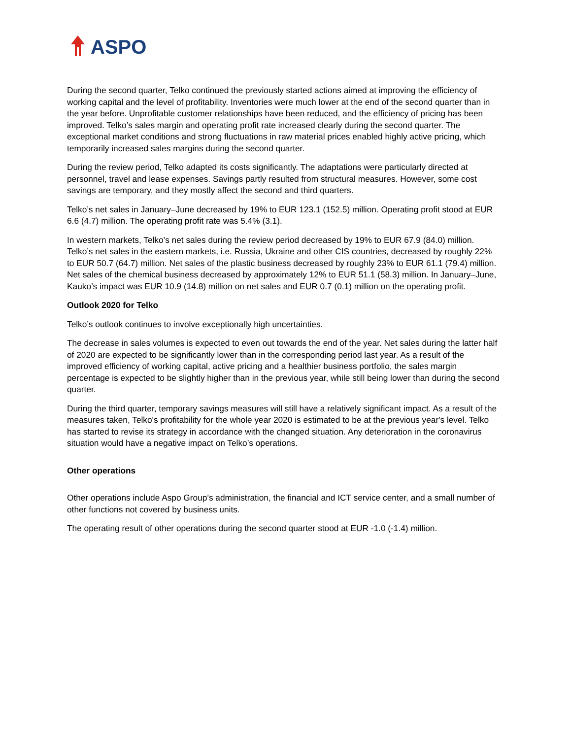ASPO
During the second quarter, Telko continued the previously started actions aimed at improving the efficiency of working capital and the level of profitability. Inventories were much lower at the end of the second quarter than in the year before. Unprofitable customer relationships have been reduced, and the efficiency of pricing has been improved. Telko’s sales margin and operating profit rate increased clearly during the second quarter. The exceptional market conditions and strong fluctuations in raw material prices enabled highly active pricing, which temporarily increased sales margins during the second quarter.
During the review period, Telko adapted its costs significantly. The adaptations were particularly directed at personnel, travel and lease expenses. Savings partly resulted from structural measures. However, some cost savings are temporary, and they mostly affect the second and third quarters.
Telko’s net sales in January–June decreased by 19% to EUR 123.1 (152.5) million. Operating profit stood at EUR 6.6 (4.7) million. The operating profit rate was 5.4% (3.1).
In western markets, Telko’s net sales during the review period decreased by 19% to EUR 67.9 (84.0) million. Telko’s net sales in the eastern markets, i.e. Russia, Ukraine and other CIS countries, decreased by roughly 22% to EUR 50.7 (64.7) million. Net sales of the plastic business decreased by roughly 23% to EUR 61.1 (79.4) million. Net sales of the chemical business decreased by approximately 12% to EUR 51.1 (58.3) million. In January–June, Kauko’s impact was EUR 10.9 (14.8) million on net sales and EUR 0.7 (0.1) million on the operating profit.
Outlook 2020 for Telko
Telko’s outlook continues to involve exceptionally high uncertainties.
The decrease in sales volumes is expected to even out towards the end of the year. Net sales during the latter half of 2020 are expected to be significantly lower than in the corresponding period last year. As a result of the improved efficiency of working capital, active pricing and a healthier business portfolio, the sales margin percentage is expected to be slightly higher than in the previous year, while still being lower than during the second quarter.
During the third quarter, temporary savings measures will still have a relatively significant impact. As a result of the measures taken, Telko's profitability for the whole year 2020 is estimated to be at the previous year's level. Telko has started to revise its strategy in accordance with the changed situation. Any deterioration in the coronavirus situation would have a negative impact on Telko’s operations.
Other operations
Other operations include Aspo Group’s administration, the financial and ICT service center, and a small number of other functions not covered by business units.
The operating result of other operations during the second quarter stood at EUR -1.0 (-1.4) million.